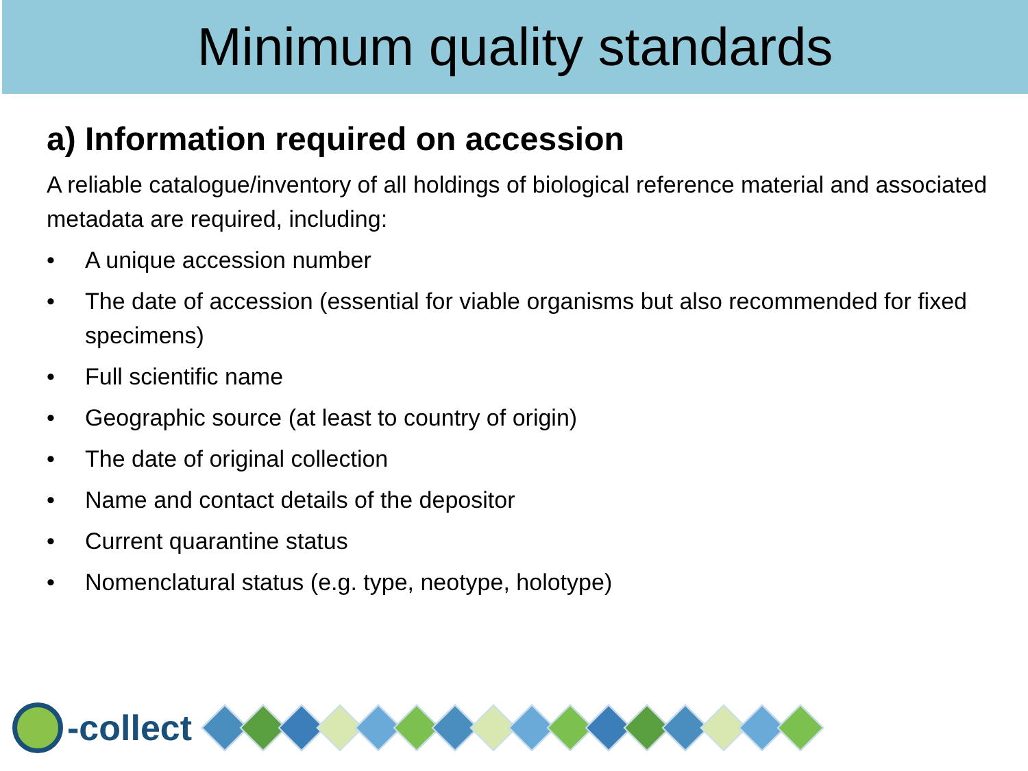Minimum quality standards
a) Information required on accession
A reliable catalogue/inventory of all holdings of biological reference material and associated metadata are required, including:
• A unique accession number
• The date of accession (essential for viable organisms but also recommended for fixed specimens)
• Full scientific name
• Geographic source (at least to country of origin)
• The date of original collection
• Name and contact details of the depositor
• Current quarantine status
• Nomenclatural status (e.g. type, neotype, holotype)
-collect